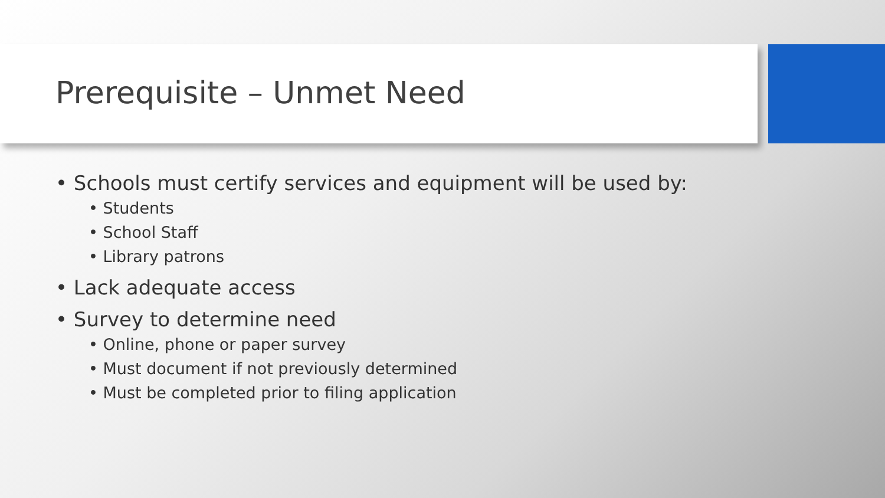Prerequisite – Unmet Need
• Schools must certify services and equipment will be used by:
• Students
• School Staff
• Library patrons
• Lack adequate access
• Survey to determine need
• Online, phone or paper survey
• Must document if not previously determined
• Must be completed prior to filing application